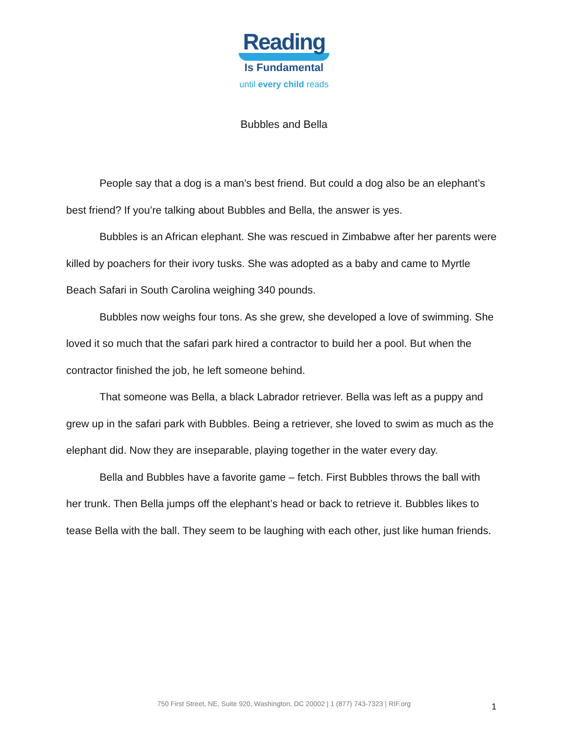Reading
Is Fundamental
until every child reads
Bubbles and Bella
People say that a dog is a man’s best friend. But could a dog also be an elephant’s best friend? If you’re talking about Bubbles and Bella, the answer is yes.
Bubbles is an African elephant. She was rescued in Zimbabwe after her parents were killed by poachers for their ivory tusks. She was adopted as a baby and came to Myrtle Beach Safari in South Carolina weighing 340 pounds.
Bubbles now weighs four tons. As she grew, she developed a love of swimming. She loved it so much that the safari park hired a contractor to build her a pool. But when the contractor finished the job, he left someone behind.
That someone was Bella, a black Labrador retriever. Bella was left as a puppy and grew up in the safari park with Bubbles. Being a retriever, she loved to swim as much as the elephant did. Now they are inseparable, playing together in the water every day.
Bella and Bubbles have a favorite game – fetch. First Bubbles throws the ball with her trunk. Then Bella jumps off the elephant’s head or back to retrieve it. Bubbles likes to tease Bella with the ball. They seem to be laughing with each other, just like human friends.
750 First Street, NE, Suite 920, Washington, DC 20002 | 1 (877) 743-7323 | RIF.org 1